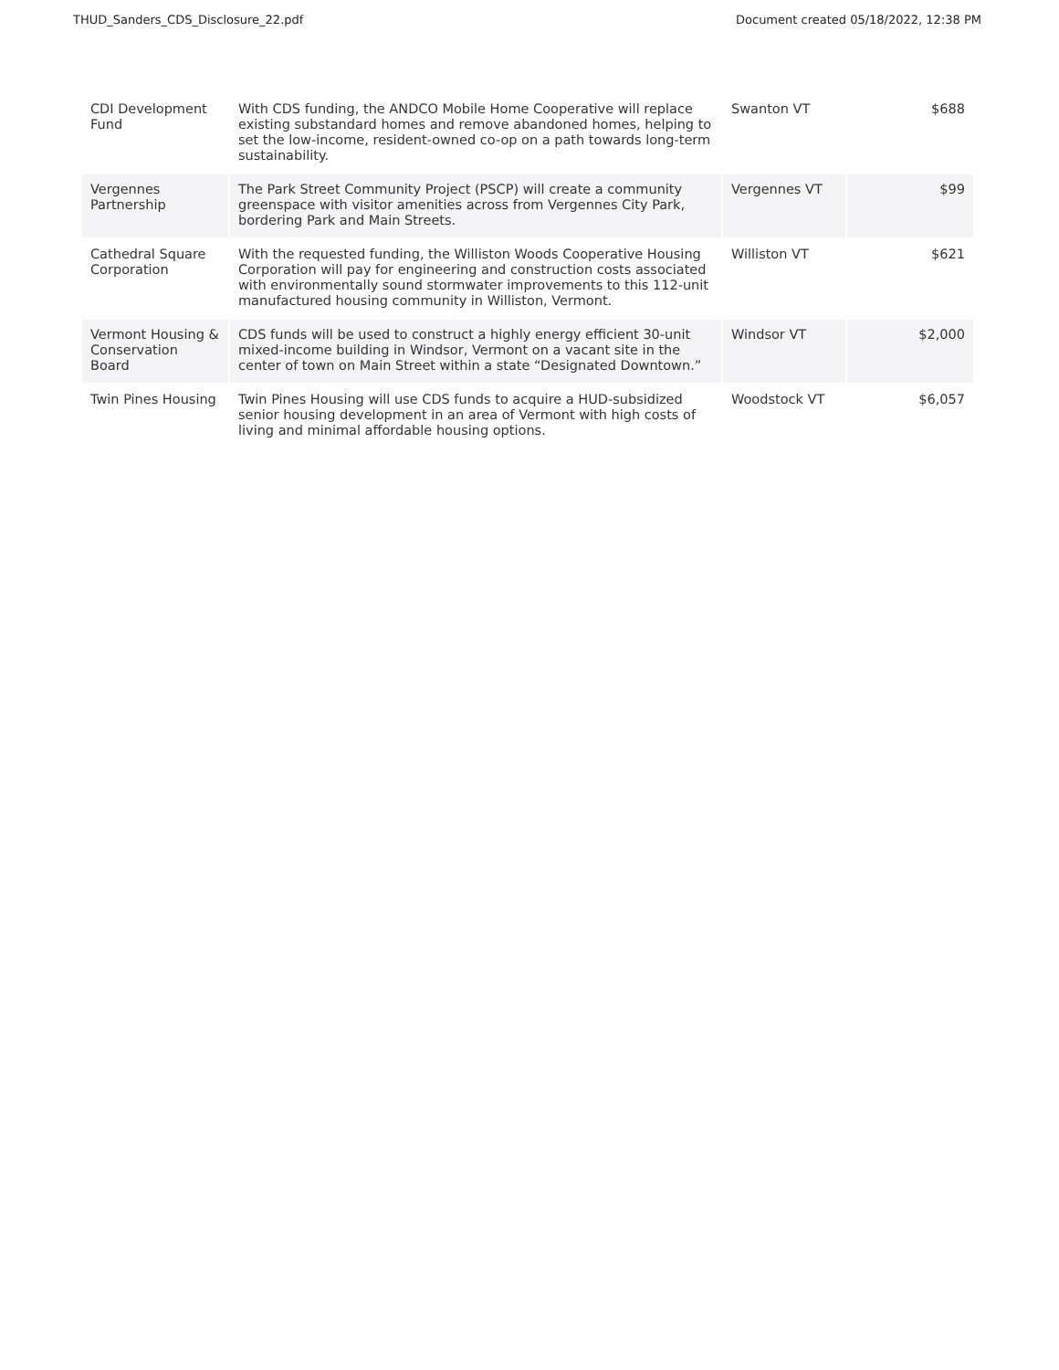THUD_Sanders_CDS_Disclosure_22.pdf Document created 05/18/2022, 12:38 PM
| CDI Development Fund | With CDS funding, the ANDCO Mobile Home Cooperative will replace existing substandard homes and remove abandoned homes, helping to set the low-income, resident-owned co-op on a path towards long-term sustainability. | Swanton VT | $688 |
| Vergennes Partnership | The Park Street Community Project (PSCP) will create a community greenspace with visitor amenities across from Vergennes City Park, bordering Park and Main Streets. | Vergennes VT | $99 |
| Cathedral Square Corporation | With the requested funding, the Williston Woods Cooperative Housing Corporation will pay for engineering and construction costs associated with environmentally sound stormwater improvements to this 112-unit manufactured housing community in Williston, Vermont. | Williston VT | $621 |
| Vermont Housing & Conservation Board | CDS funds will be used to construct a highly energy efficient 30-unit mixed-income building in Windsor, Vermont on a vacant site in the center of town on Main Street within a state “Designated Downtown.” | Windsor VT | $2,000 |
| Twin Pines Housing | Twin Pines Housing will use CDS funds to acquire a HUD-subsidized senior housing development in an area of Vermont with high costs of living and minimal affordable housing options. | Woodstock VT | $6,057 |